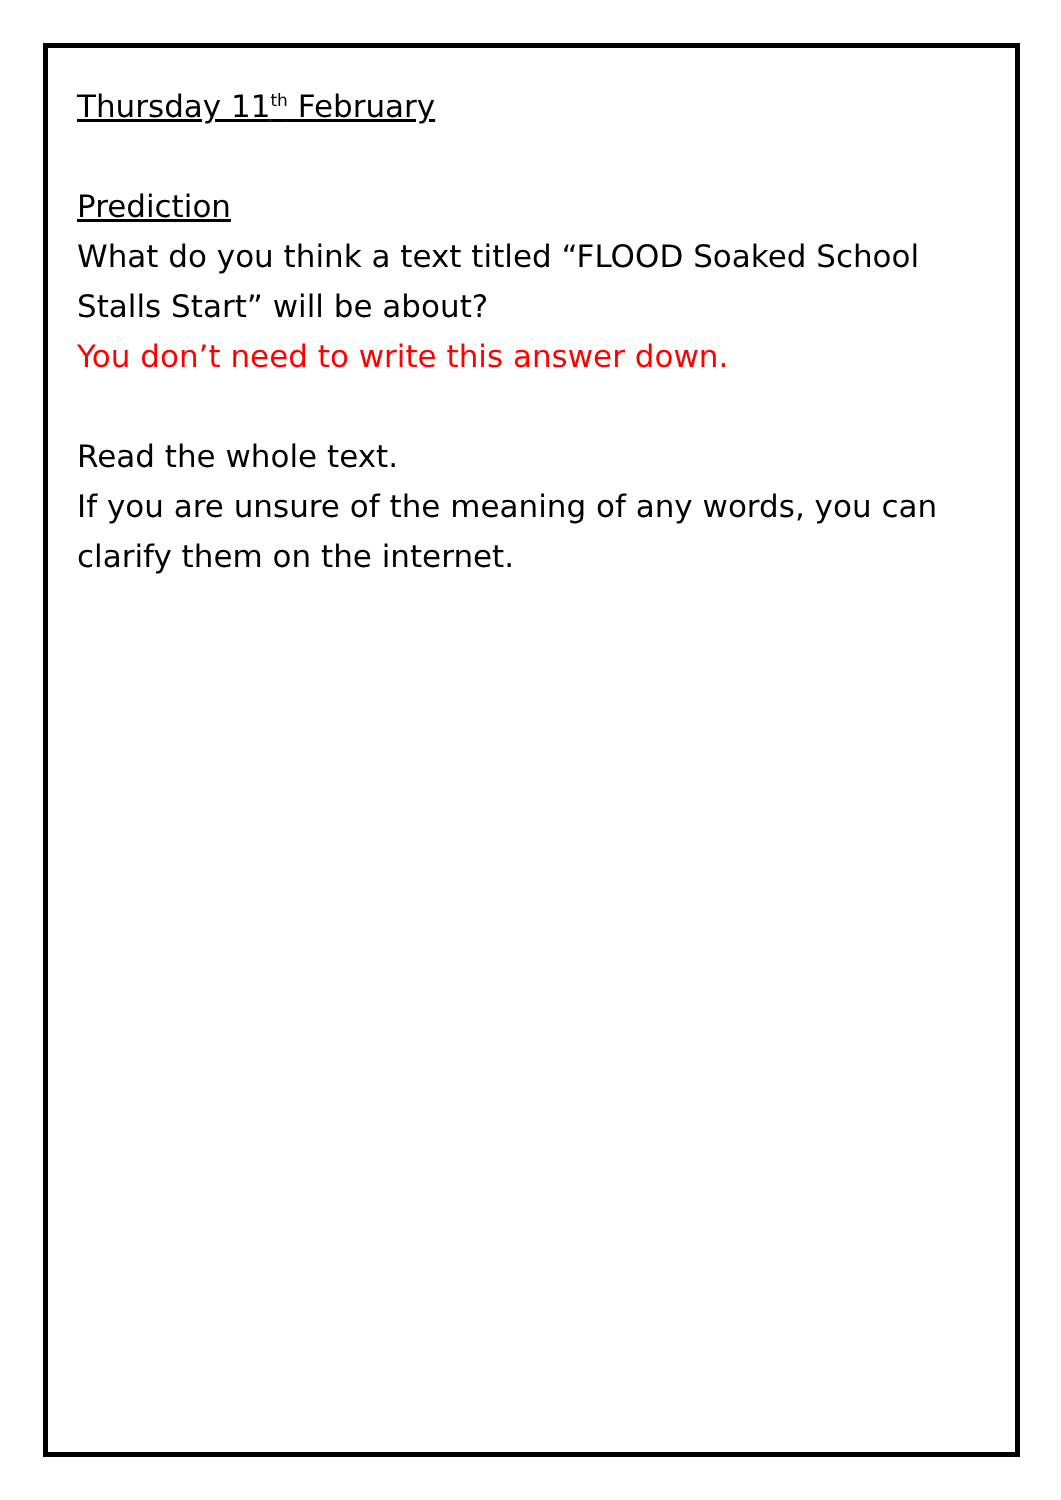Thursday 11<sup>th</sup> February
Prediction
What do you think a text titled “FLOOD Soaked School Stalls Start” will be about?
You don’t need to write this answer down.
Read the whole text.
If you are unsure of the meaning of any words, you can clarify them on the internet.